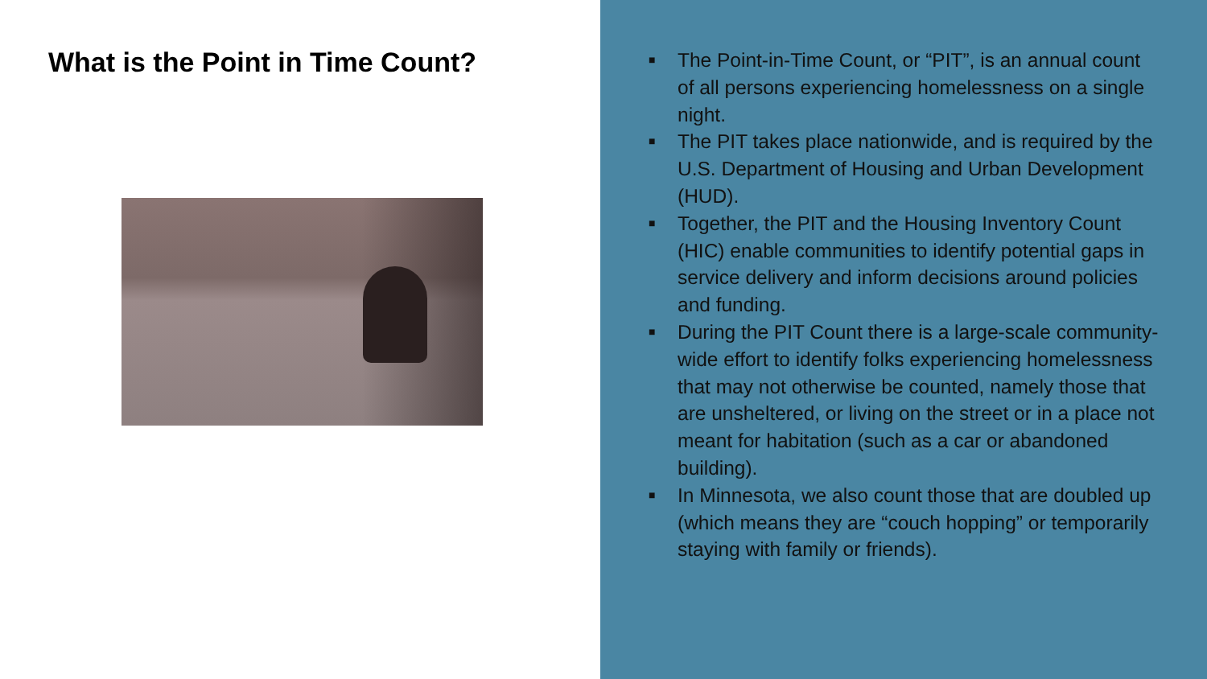What is the Point in Time Count?
■ The Point-in-Time Count, or “PIT”, is an annual count of all persons experiencing homelessness on a single night.
■ The PIT takes place nationwide, and is required by the U.S. Department of Housing and Urban Development (HUD).
■ Together, the PIT and the Housing Inventory Count (HIC) enable communities to identify potential gaps in service delivery and inform decisions around policies and funding.
■ During the PIT Count there is a large-scale community-wide effort to identify folks experiencing homelessness that may not otherwise be counted, namely those that are unsheltered, or living on the street or in a place not meant for habitation (such as a car or abandoned building).
■ In Minnesota, we also count those that are doubled up (which means they are “couch hopping” or temporarily staying with family or friends).